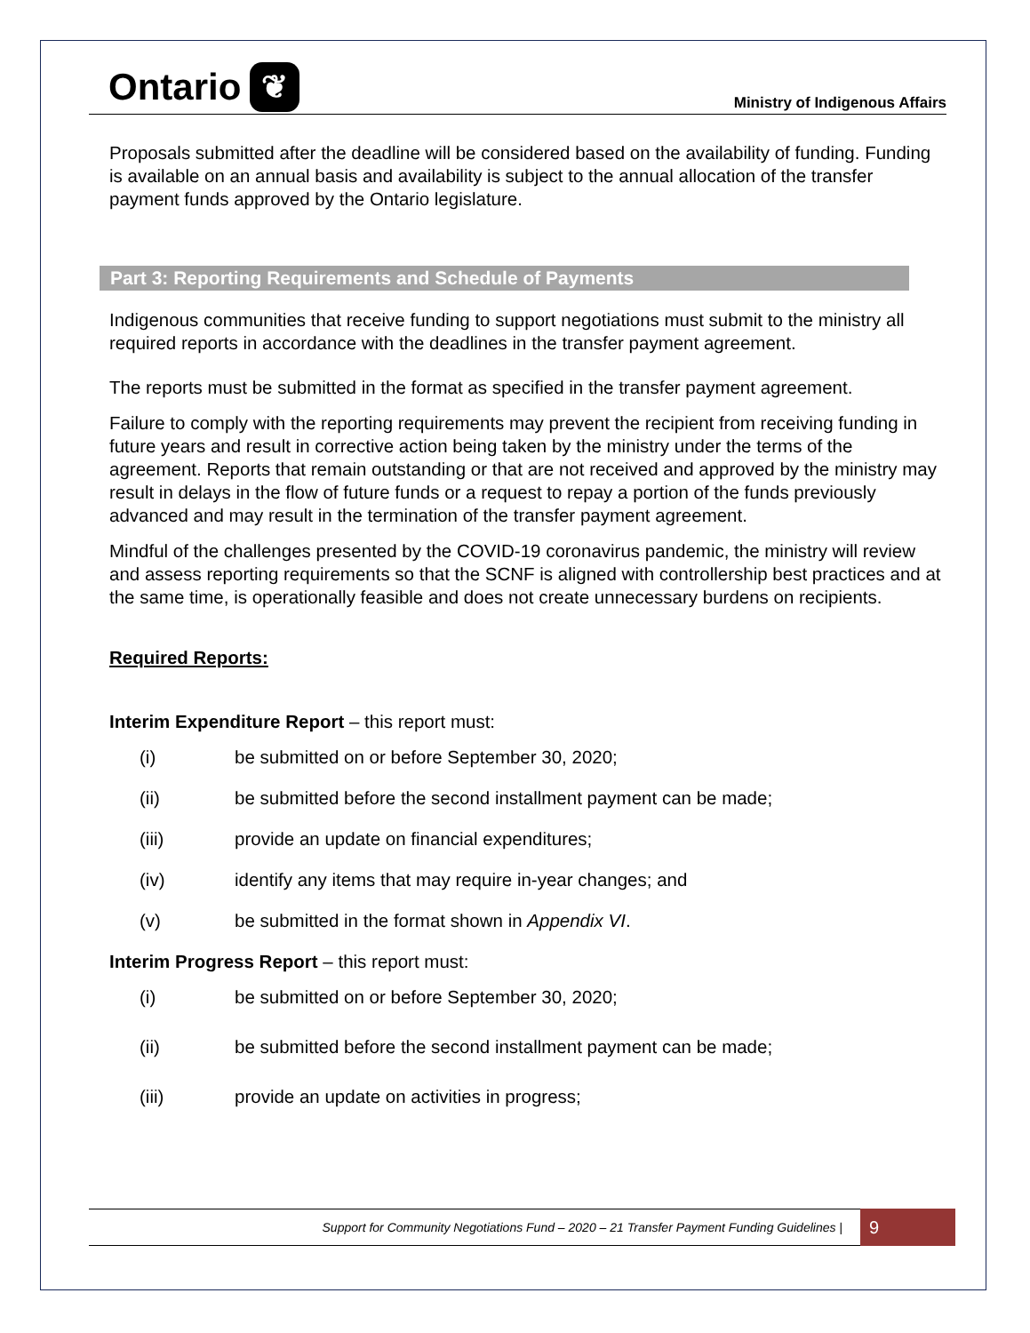Ontario ❦
Ministry of Indigenous Affairs
Proposals submitted after the deadline will be considered based on the availability of funding. Funding is available on an annual basis and availability is subject to the annual allocation of the transfer payment funds approved by the Ontario legislature.
Part 3: Reporting Requirements and Schedule of Payments
Indigenous communities that receive funding to support negotiations must submit to the ministry all required reports in accordance with the deadlines in the transfer payment agreement.
The reports must be submitted in the format as specified in the transfer payment agreement.
Failure to comply with the reporting requirements may prevent the recipient from receiving funding in future years and result in corrective action being taken by the ministry under the terms of the agreement. Reports that remain outstanding or that are not received and approved by the ministry may result in delays in the flow of future funds or a request to repay a portion of the funds previously advanced and may result in the termination of the transfer payment agreement.
Mindful of the challenges presented by the COVID-19 coronavirus pandemic, the ministry will review and assess reporting requirements so that the SCNF is aligned with controllership best practices and at the same time, is operationally feasible and does not create unnecessary burdens on recipients.
Required Reports:
Interim Expenditure Report – this report must:
(i) be submitted on or before September 30, 2020;
(ii) be submitted before the second installment payment can be made;
(iii) provide an update on financial expenditures;
(iv) identify any items that may require in-year changes; and
(v) be submitted in the format shown in Appendix VI.
Interim Progress Report – this report must:
(i) be submitted on or before September 30, 2020;
(ii) be submitted before the second installment payment can be made;
(iii) provide an update on activities in progress;
Support for Community Negotiations Fund – 2020 – 21 Transfer Payment Funding Guidelines | 9